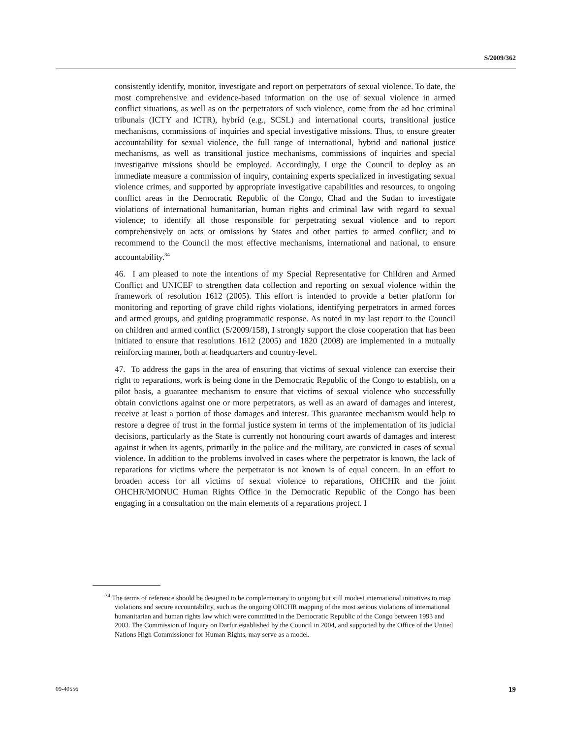S/2009/362
consistently identify, monitor, investigate and report on perpetrators of sexual violence. To date, the most comprehensive and evidence-based information on the use of sexual violence in armed conflict situations, as well as on the perpetrators of such violence, come from the ad hoc criminal tribunals (ICTY and ICTR), hybrid (e.g., SCSL) and international courts, transitional justice mechanisms, commissions of inquiries and special investigative missions. Thus, to ensure greater accountability for sexual violence, the full range of international, hybrid and national justice mechanisms, as well as transitional justice mechanisms, commissions of inquiries and special investigative missions should be employed. Accordingly, I urge the Council to deploy as an immediate measure a commission of inquiry, containing experts specialized in investigating sexual violence crimes, and supported by appropriate investigative capabilities and resources, to ongoing conflict areas in the Democratic Republic of the Congo, Chad and the Sudan to investigate violations of international humanitarian, human rights and criminal law with regard to sexual violence; to identify all those responsible for perpetrating sexual violence and to report comprehensively on acts or omissions by States and other parties to armed conflict; and to recommend to the Council the most effective mechanisms, international and national, to ensure accountability.<sup>34</sup>
46. I am pleased to note the intentions of my Special Representative for Children and Armed Conflict and UNICEF to strengthen data collection and reporting on sexual violence within the framework of resolution 1612 (2005). This effort is intended to provide a better platform for monitoring and reporting of grave child rights violations, identifying perpetrators in armed forces and armed groups, and guiding programmatic response. As noted in my last report to the Council on children and armed conflict (S/2009/158), I strongly support the close cooperation that has been initiated to ensure that resolutions 1612 (2005) and 1820 (2008) are implemented in a mutually reinforcing manner, both at headquarters and country-level.
47. To address the gaps in the area of ensuring that victims of sexual violence can exercise their right to reparations, work is being done in the Democratic Republic of the Congo to establish, on a pilot basis, a guarantee mechanism to ensure that victims of sexual violence who successfully obtain convictions against one or more perpetrators, as well as an award of damages and interest, receive at least a portion of those damages and interest. This guarantee mechanism would help to restore a degree of trust in the formal justice system in terms of the implementation of its judicial decisions, particularly as the State is currently not honouring court awards of damages and interest against it when its agents, primarily in the police and the military, are convicted in cases of sexual violence. In addition to the problems involved in cases where the perpetrator is known, the lack of reparations for victims where the perpetrator is not known is of equal concern. In an effort to broaden access for all victims of sexual violence to reparations, OHCHR and the joint OHCHR/MONUC Human Rights Office in the Democratic Republic of the Congo has been engaging in a consultation on the main elements of a reparations project. I
<sup>34</sup> The terms of reference should be designed to be complementary to ongoing but still modest international initiatives to map violations and secure accountability, such as the ongoing OHCHR mapping of the most serious violations of international humanitarian and human rights law which were committed in the Democratic Republic of the Congo between 1993 and 2003. The Commission of Inquiry on Darfur established by the Council in 2004, and supported by the Office of the United Nations High Commissioner for Human Rights, may serve as a model.
09-40556 19